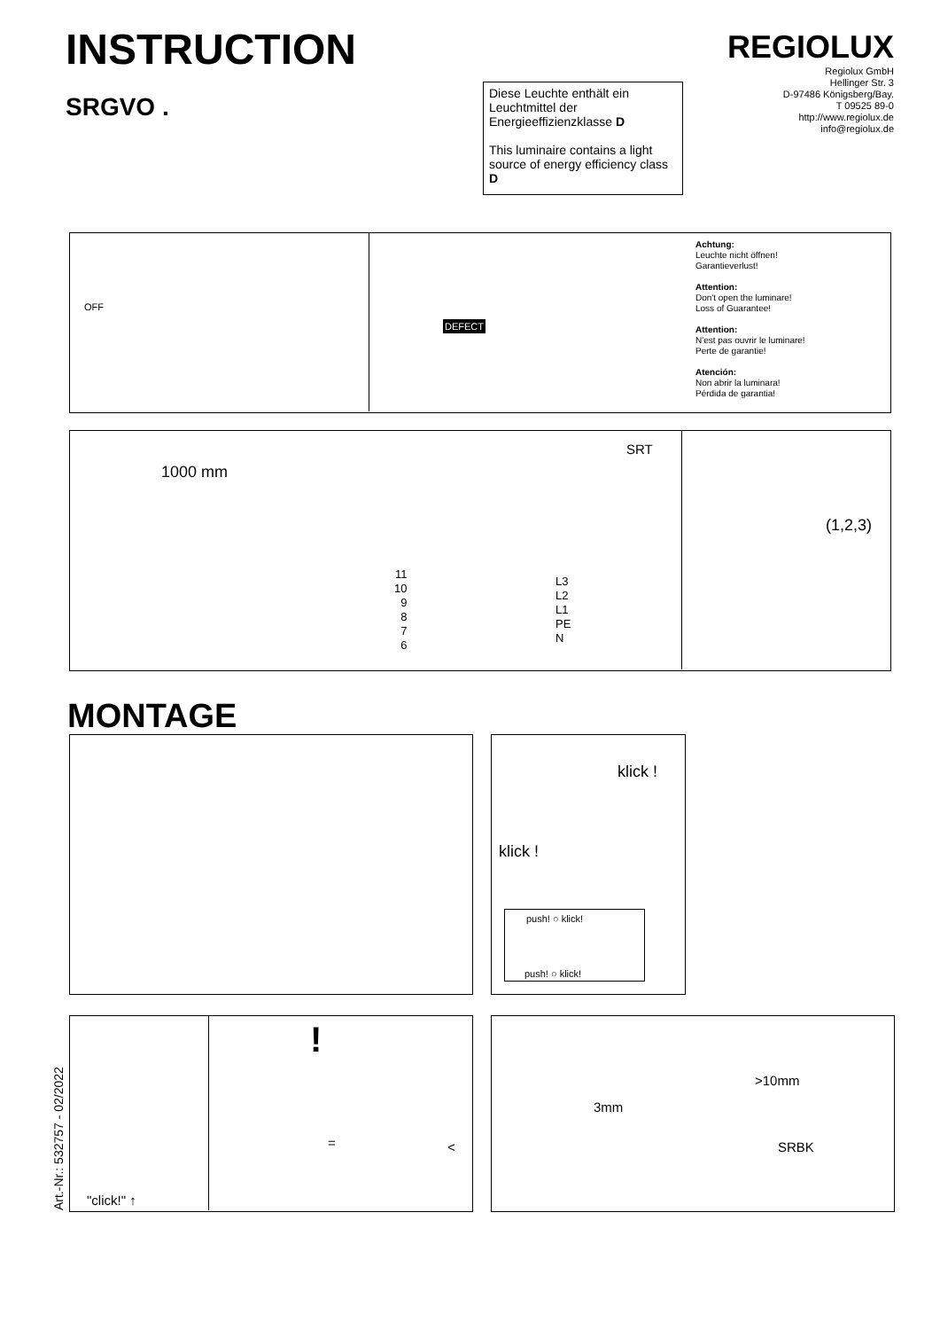INSTRUCTION
SRGVO .
REGIOLUX
Regiolux GmbH
Hellinger Str. 3
D-97486 Königsberg/Bay.
T 09525 89-0
http://www.regiolux.de
info@regiolux.de
Diese Leuchte enthält ein Leuchtmittel der Energieeffizienzklasse D
This luminaire contains a light source of energy efficiency class D
OFF
DEFECT
Achtung:
Leuchte nicht öffnen!
Garantieverlust!
Attention:
Don't open the luminare!
Loss of Guarantee!
Attention:
N'est pas ouvrir le luminare!
Perte de garantie!
Atención:
Non abrir la luminara!
Pérdida de garantia!
1000 mm
SRT
11
10
9
8
7
6
L3
L2
L1
PE
N
(1,2,3)
MONTAGE
klick !
klick !
push! ○ klick!
push! ○ klick!
Art.-Nr.: 532757 - 02/2022
"click!" ↑
= <
!
>10mm
3mm
SRBK